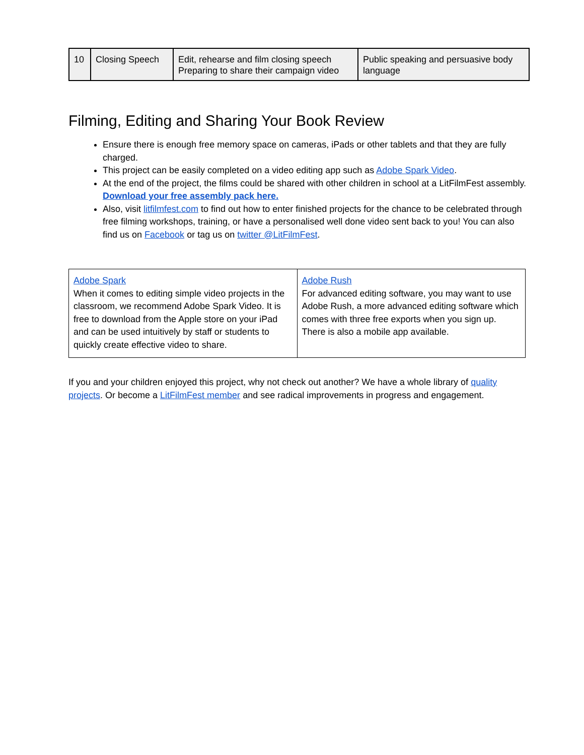| 10 | Closing Speech | Edit, rehearse and film closing speech Preparing to share their campaign video | Public speaking and persuasive body language |
Filming, Editing and Sharing Your Book Review
Ensure there is enough free memory space on cameras, iPads or other tablets and that they are fully charged.
This project can be easily completed on a video editing app such as Adobe Spark Video.
At the end of the project, the films could be shared with other children in school at a LitFilmFest assembly. Download your free assembly pack here.
Also, visit litfilmfest.com to find out how to enter finished projects for the chance to be celebrated through free filming workshops, training, or have a personalised well done video sent back to you! You can also find us on Facebook or tag us on twitter @LitFilmFest.
| Adobe Spark When it comes to editing simple video projects in the classroom, we recommend Adobe Spark Video. It is free to download from the Apple store on your iPad and can be used intuitively by staff or students to quickly create effective video to share. | Adobe Rush For advanced editing software, you may want to use Adobe Rush, a more advanced editing software which comes with three free exports when you sign up. There is also a mobile app available. |
If you and your children enjoyed this project, why not check out another? We have a whole library of quality projects. Or become a LitFilmFest member and see radical improvements in progress and engagement.